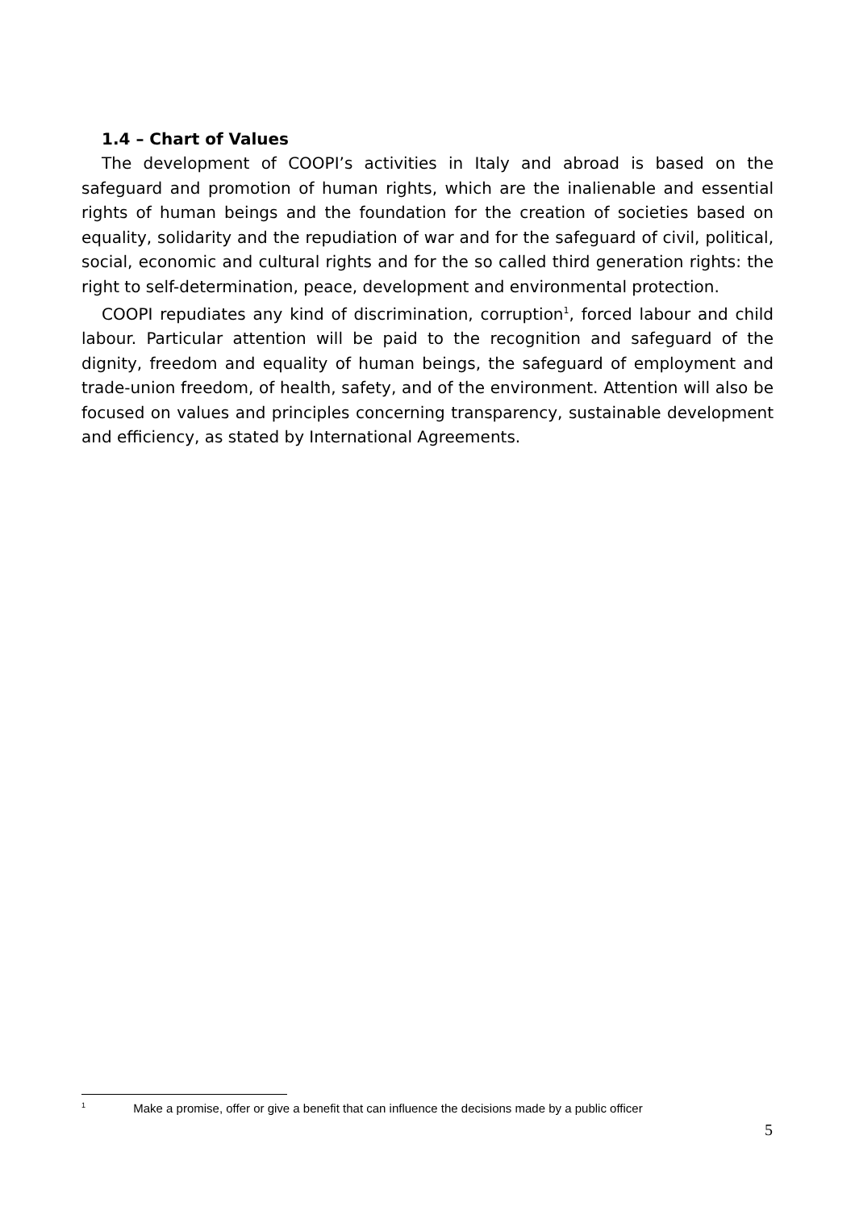1.4 – Chart of Values
The development of COOPI’s activities in Italy and abroad is based on the safeguard and promotion of human rights, which are the inalienable and essential rights of human beings and the foundation for the creation of societies based on equality, solidarity and the repudiation of war and for the safeguard of civil, political, social, economic and cultural rights and for the so called third generation rights: the right to self-determination, peace, development and environmental protection.
COOPI repudiates any kind of discrimination, corruption<sup>1</sup>, forced labour and child labour. Particular attention will be paid to the recognition and safeguard of the dignity, freedom and equality of human beings, the safeguard of employment and trade-union freedom, of health, safety, and of the environment. Attention will also be focused on values and principles concerning transparency, sustainable development and efficiency, as stated by International Agreements.
<sup>1</sup> Make a promise, offer or give a benefit that can influence the decisions made by a public officer
5